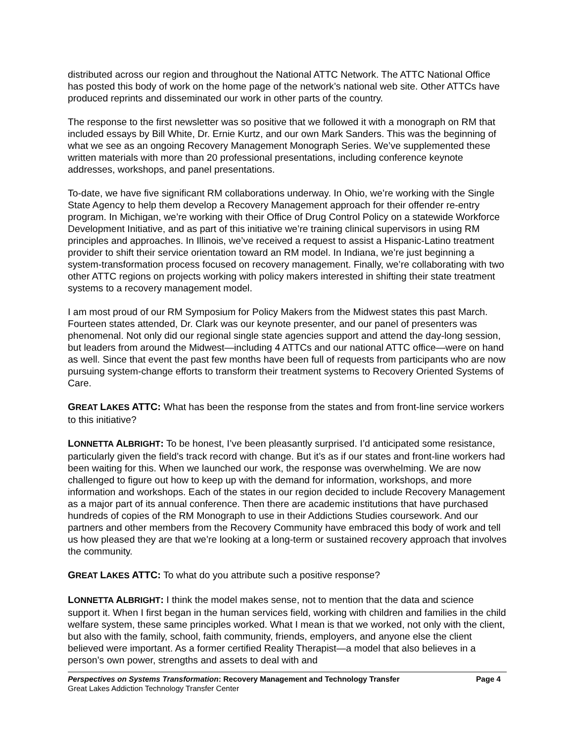distributed across our region and throughout the National ATTC Network. The ATTC National Office has posted this body of work on the home page of the network’s national web site. Other ATTCs have produced reprints and disseminated our work in other parts of the country.
The response to the first newsletter was so positive that we followed it with a monograph on RM that included essays by Bill White, Dr. Ernie Kurtz, and our own Mark Sanders. This was the beginning of what we see as an ongoing Recovery Management Monograph Series. We’ve supplemented these written materials with more than 20 professional presentations, including conference keynote addresses, workshops, and panel presentations.
To-date, we have five significant RM collaborations underway. In Ohio, we’re working with the Single State Agency to help them develop a Recovery Management approach for their offender re-entry program. In Michigan, we’re working with their Office of Drug Control Policy on a statewide Workforce Development Initiative, and as part of this initiative we’re training clinical supervisors in using RM principles and approaches. In Illinois, we’ve received a request to assist a Hispanic-Latino treatment provider to shift their service orientation toward an RM model. In Indiana, we’re just beginning a system-transformation process focused on recovery management. Finally, we’re collaborating with two other ATTC regions on projects working with policy makers interested in shifting their state treatment systems to a recovery management model.
I am most proud of our RM Symposium for Policy Makers from the Midwest states this past March. Fourteen states attended, Dr. Clark was our keynote presenter, and our panel of presenters was phenomenal. Not only did our regional single state agencies support and attend the day-long session, but leaders from around the Midwest—including 4 ATTCs and our national ATTC office—were on hand as well. Since that event the past few months have been full of requests from participants who are now pursuing system-change efforts to transform their treatment systems to Recovery Oriented Systems of Care.
GREAT LAKES ATTC: What has been the response from the states and from front-line service workers to this initiative?
LONNETTA ALBRIGHT: To be honest, I’ve been pleasantly surprised. I’d anticipated some resistance, particularly given the field’s track record with change. But it’s as if our states and front-line workers had been waiting for this. When we launched our work, the response was overwhelming. We are now challenged to figure out how to keep up with the demand for information, workshops, and more information and workshops. Each of the states in our region decided to include Recovery Management as a major part of its annual conference. Then there are academic institutions that have purchased hundreds of copies of the RM Monograph to use in their Addictions Studies coursework. And our partners and other members from the Recovery Community have embraced this body of work and tell us how pleased they are that we’re looking at a long-term or sustained recovery approach that involves the community.
GREAT LAKES ATTC: To what do you attribute such a positive response?
LONNETTA ALBRIGHT: I think the model makes sense, not to mention that the data and science support it. When I first began in the human services field, working with children and families in the child welfare system, these same principles worked. What I mean is that we worked, not only with the client, but also with the family, school, faith community, friends, employers, and anyone else the client believed were important. As a former certified Reality Therapist—a model that also believes in a person’s own power, strengths and assets to deal with and
Perspectives on Systems Transformation: Recovery Management and Technology Transfer Page 4
Great Lakes Addiction Technology Transfer Center